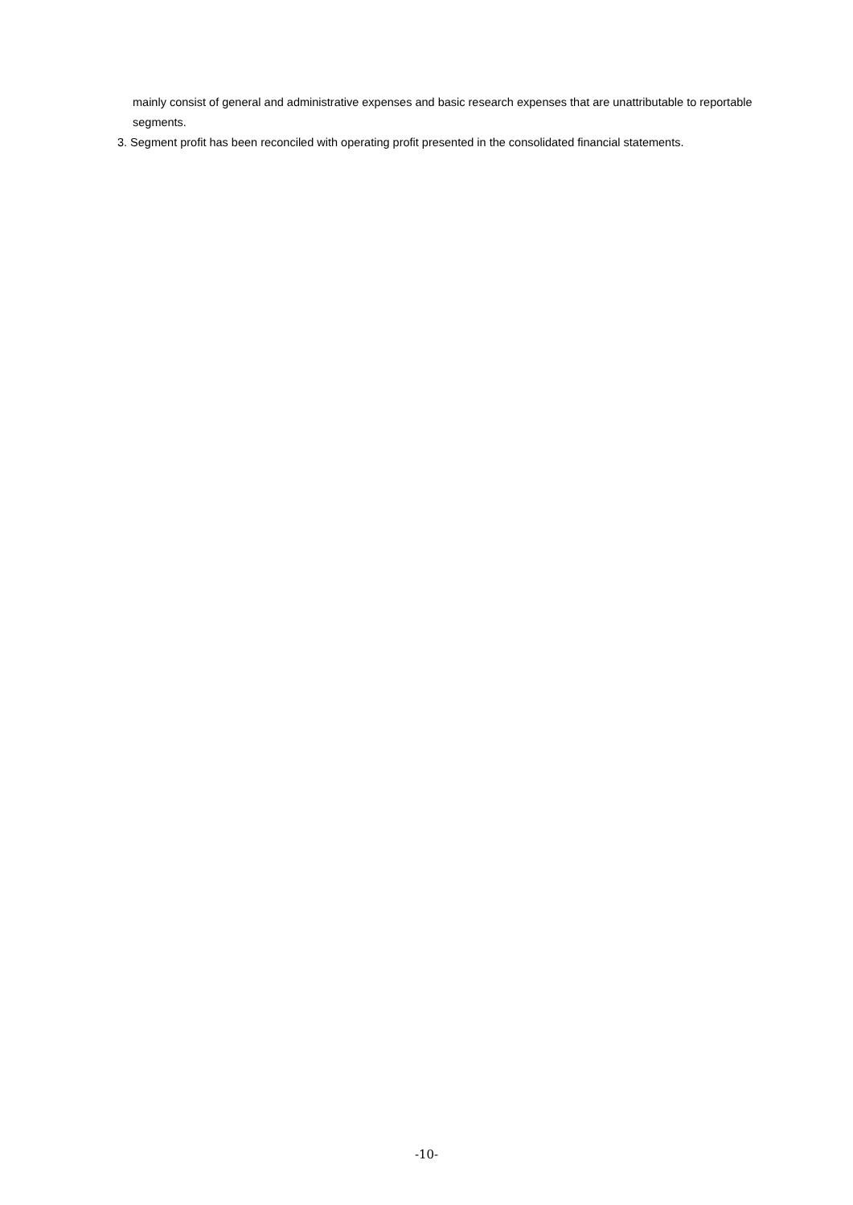mainly consist of general and administrative expenses and basic research expenses that are unattributable to reportable segments.
3. Segment profit has been reconciled with operating profit presented in the consolidated financial statements.
-10-